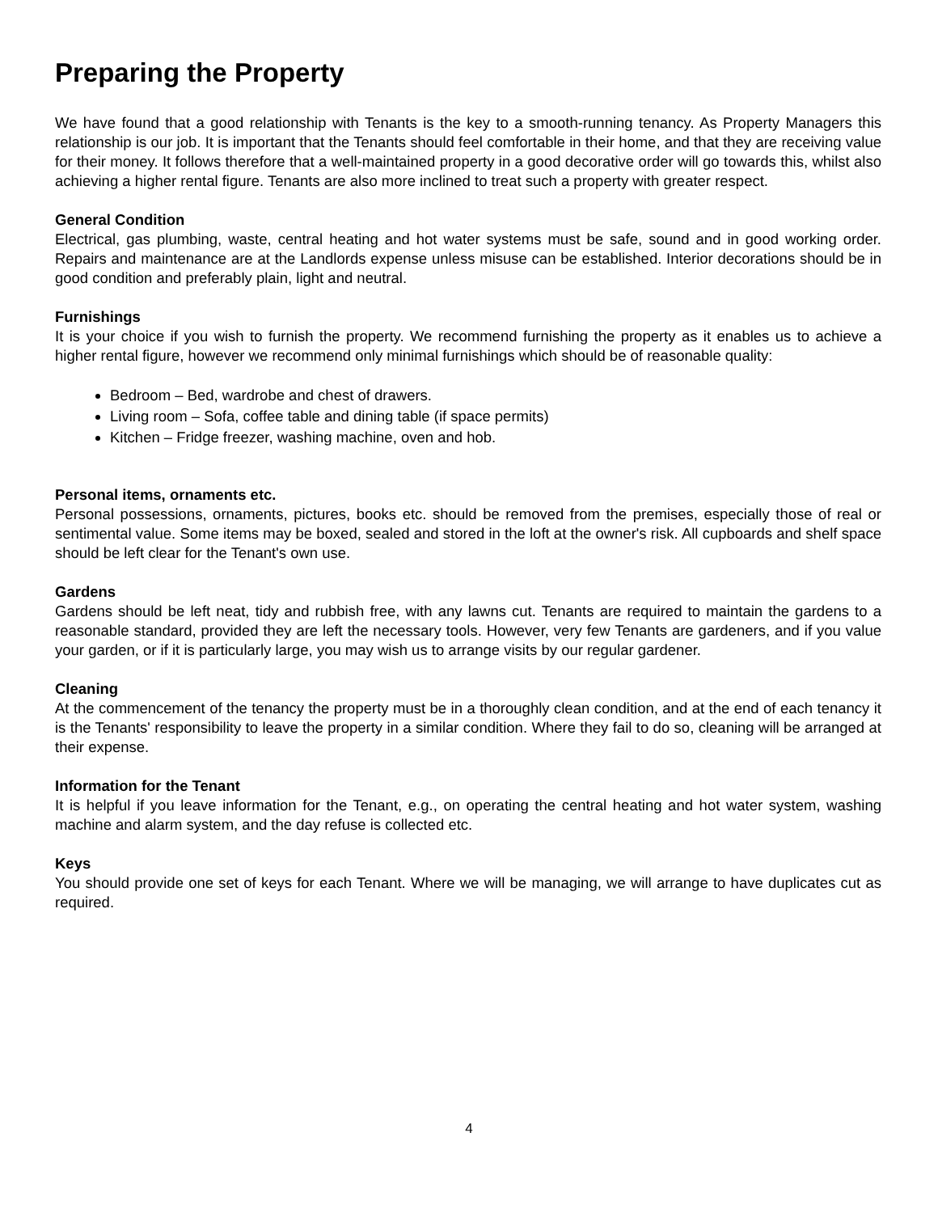Preparing the Property
We have found that a good relationship with Tenants is the key to a smooth-running tenancy. As Property Managers this relationship is our job. It is important that the Tenants should feel comfortable in their home, and that they are receiving value for their money. It follows therefore that a well-maintained property in a good decorative order will go towards this, whilst also achieving a higher rental figure. Tenants are also more inclined to treat such a property with greater respect.
General Condition
Electrical, gas plumbing, waste, central heating and hot water systems must be safe, sound and in good working order. Repairs and maintenance are at the Landlords expense unless misuse can be established. Interior decorations should be in good condition and preferably plain, light and neutral.
Furnishings
It is your choice if you wish to furnish the property. We recommend furnishing the property as it enables us to achieve a higher rental figure, however we recommend only minimal furnishings which should be of reasonable quality:
Bedroom – Bed, wardrobe and chest of drawers.
Living room – Sofa, coffee table and dining table (if space permits)
Kitchen – Fridge freezer, washing machine, oven and hob.
Personal items, ornaments etc.
Personal possessions, ornaments, pictures, books etc. should be removed from the premises, especially those of real or sentimental value. Some items may be boxed, sealed and stored in the loft at the owner's risk. All cupboards and shelf space should be left clear for the Tenant's own use.
Gardens
Gardens should be left neat, tidy and rubbish free, with any lawns cut. Tenants are required to maintain the gardens to a reasonable standard, provided they are left the necessary tools. However, very few Tenants are gardeners, and if you value your garden, or if it is particularly large, you may wish us to arrange visits by our regular gardener.
Cleaning
At the commencement of the tenancy the property must be in a thoroughly clean condition, and at the end of each tenancy it is the Tenants' responsibility to leave the property in a similar condition. Where they fail to do so, cleaning will be arranged at their expense.
Information for the Tenant
It is helpful if you leave information for the Tenant, e.g., on operating the central heating and hot water system, washing machine and alarm system, and the day refuse is collected etc.
Keys
You should provide one set of keys for each Tenant. Where we will be managing, we will arrange to have duplicates cut as required.
4